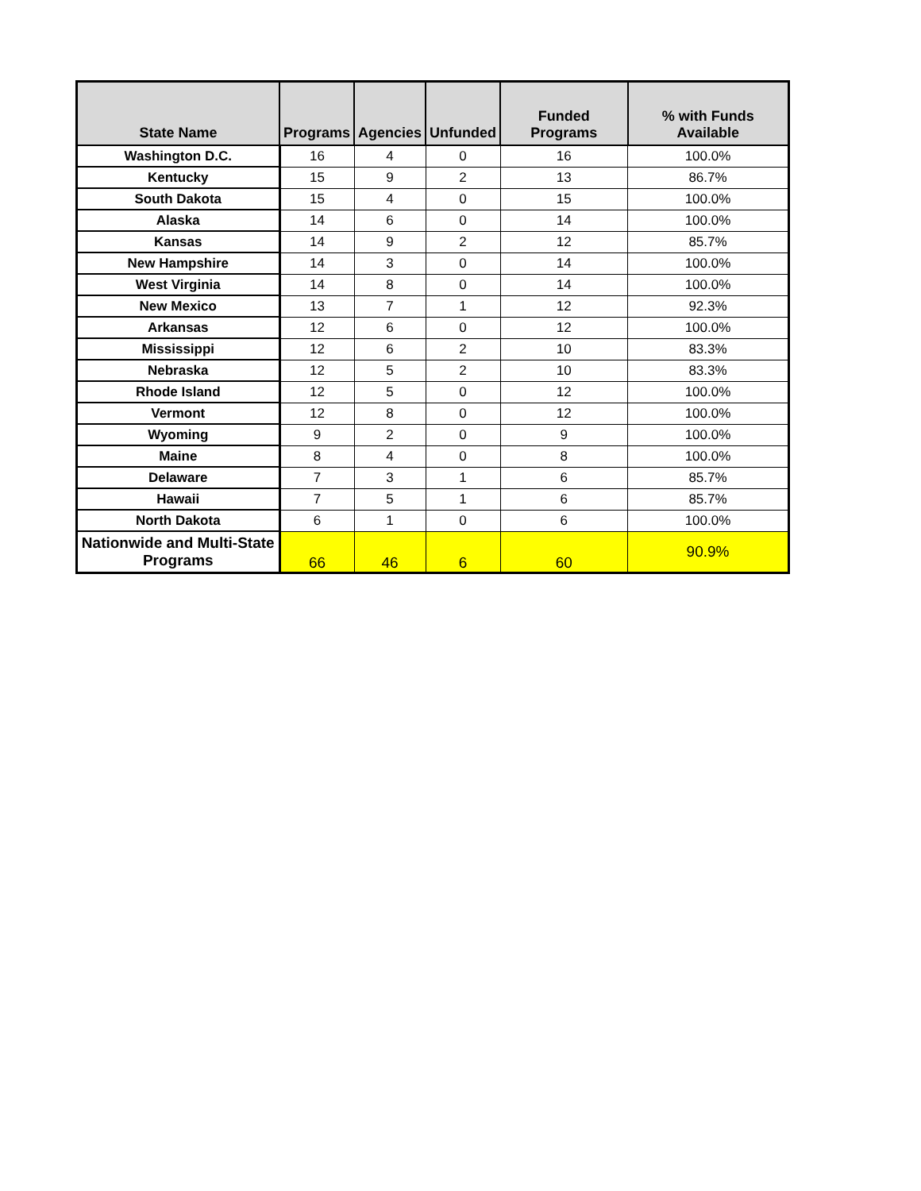| State Name | Programs | Agencies | Unfunded | Funded Programs | % with Funds Available |
| --- | --- | --- | --- | --- | --- |
| Washington D.C. | 16 | 4 | 0 | 16 | 100.0% |
| Kentucky | 15 | 9 | 2 | 13 | 86.7% |
| South Dakota | 15 | 4 | 0 | 15 | 100.0% |
| Alaska | 14 | 6 | 0 | 14 | 100.0% |
| Kansas | 14 | 9 | 2 | 12 | 85.7% |
| New Hampshire | 14 | 3 | 0 | 14 | 100.0% |
| West Virginia | 14 | 8 | 0 | 14 | 100.0% |
| New Mexico | 13 | 7 | 1 | 12 | 92.3% |
| Arkansas | 12 | 6 | 0 | 12 | 100.0% |
| Mississippi | 12 | 6 | 2 | 10 | 83.3% |
| Nebraska | 12 | 5 | 2 | 10 | 83.3% |
| Rhode Island | 12 | 5 | 0 | 12 | 100.0% |
| Vermont | 12 | 8 | 0 | 12 | 100.0% |
| Wyoming | 9 | 2 | 0 | 9 | 100.0% |
| Maine | 8 | 4 | 0 | 8 | 100.0% |
| Delaware | 7 | 3 | 1 | 6 | 85.7% |
| Hawaii | 7 | 5 | 1 | 6 | 85.7% |
| North Dakota | 6 | 1 | 0 | 6 | 100.0% |
| Nationwide and Multi-State Programs | 66 | 46 | 6 | 60 | 90.9% |